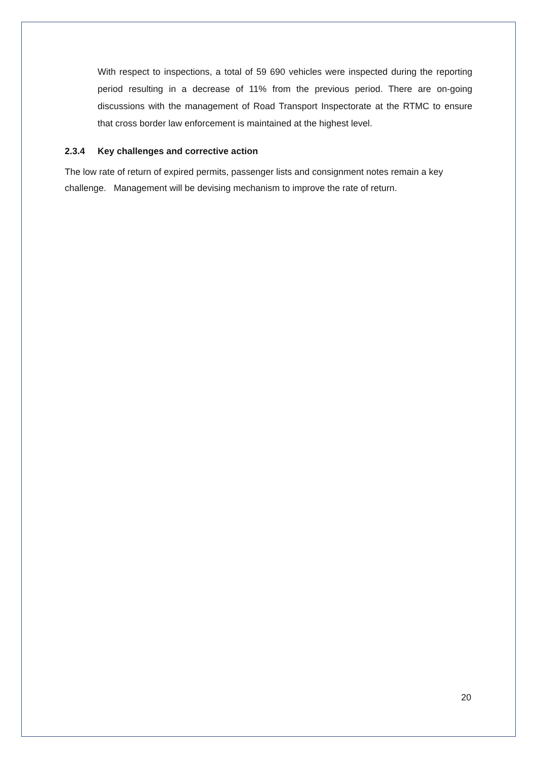With respect to inspections, a total of 59 690 vehicles were inspected during the reporting period resulting in a decrease of 11% from the previous period. There are on-going discussions with the management of Road Transport Inspectorate at the RTMC to ensure that cross border law enforcement is maintained at the highest level.
2.3.4 Key challenges and corrective action
The low rate of return of expired permits, passenger lists and consignment notes remain a key challenge. Management will be devising mechanism to improve the rate of return.
20